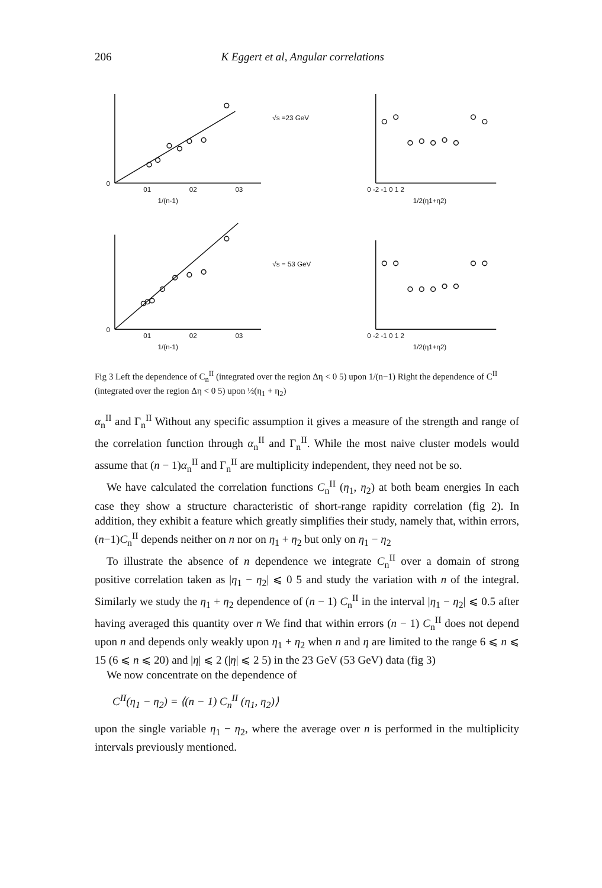206 K Eggert et al, Angular correlations
0
01
02
03
1/(n-1)
√s =23 GeV
0 -2 -1 0 1 2
1/2(η1+η2)
0
01
02
03
1/(n-1)
√s = 53 GeV
0 -2 -1 0 1 2
1/2(η1+η2)
Fig 3 Left the dependence of C<sub>n</sub><sup>II</sup> (integrated over the region Δη < 0 5) upon 1/(n−1) Right the dependence of C<sup>II</sup> (integrated over the region Δη < 0 5) upon ½(η<sub>1</sub> + η<sub>2</sub>)
α<sub>n</sub><sup>II</sup> and Γ<sub>n</sub><sup>II</sup> Without any specific assumption it gives a measure of the strength and range of the correlation function through α<sub>n</sub><sup>II</sup> and Γ<sub>n</sub><sup>II</sup>. While the most naive cluster models would assume that (n − 1)α<sub>n</sub><sup>II</sup> and Γ<sub>n</sub><sup>II</sup> are multiplicity independent, they need not be so.
We have calculated the correlation functions C<sub>n</sub><sup>II</sup> (η<sub>1</sub>, η<sub>2</sub>) at both beam energies In each case they show a structure characteristic of short-range rapidity correlation (fig 2). In addition, they exhibit a feature which greatly simplifies their study, namely that, within errors, (n−1)C<sub>n</sub><sup>II</sup> depends neither on n nor on η<sub>1</sub> + η<sub>2</sub> but only on η<sub>1</sub> − η<sub>2</sub>
To illustrate the absence of n dependence we integrate C<sub>n</sub><sup>II</sup> over a domain of strong positive correlation taken as |η<sub>1</sub> − η<sub>2</sub>| ⩽ 0 5 and study the variation with n of the integral. Similarly we study the η<sub>1</sub> + η<sub>2</sub> dependence of (n − 1) C<sub>n</sub><sup>II</sup> in the interval |η<sub>1</sub> − η<sub>2</sub>| ⩽ 0.5 after having averaged this quantity over n We find that within errors (n − 1) C<sub>n</sub><sup>II</sup> does not depend upon n and depends only weakly upon η<sub>1</sub> + η<sub>2</sub> when n and η are limited to the range 6 ⩽ n ⩽ 15 (6 ⩽ n ⩽ 20) and |η| ⩽ 2 (|η| ⩽ 2 5) in the 23 GeV (53 GeV) data (fig 3)
We now concentrate on the dependence of
C<sup>II</sup>(η<sub>1</sub> − η<sub>2</sub>) = ⟨(n − 1) C<sub>n</sub><sup>II</sup> (η<sub>1</sub>, η<sub>2</sub>)⟩
upon the single variable η<sub>1</sub> − η<sub>2</sub>, where the average over n is performed in the multiplicity intervals previously mentioned.